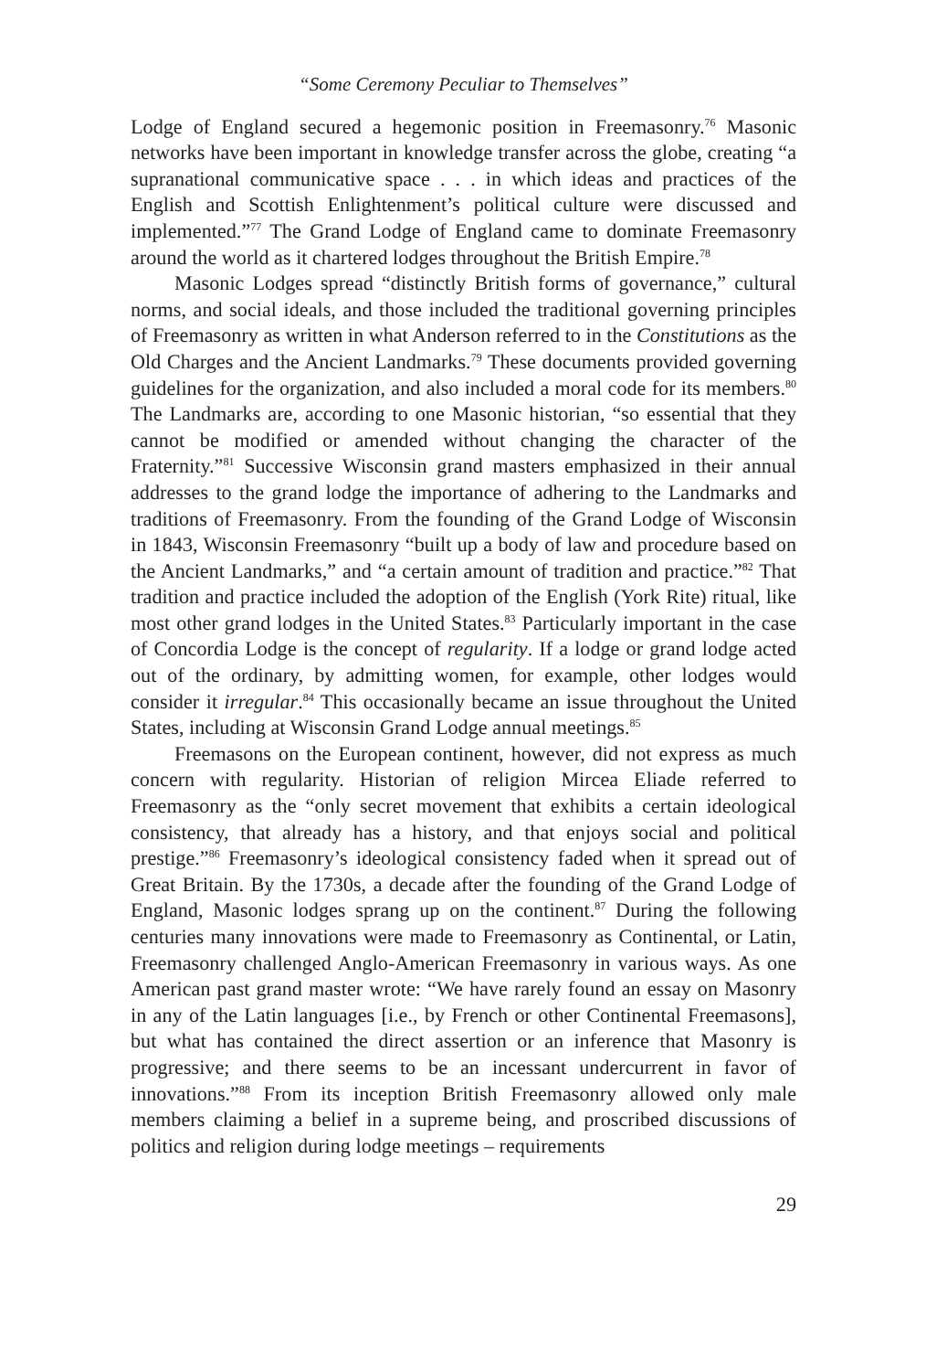“Some Ceremony Peculiar to Themselves”
Lodge of England secured a hegemonic position in Freemasonry.<sup>76</sup> Masonic networks have been important in knowledge transfer across the globe, creating “a supranational communicative space . . . in which ideas and practices of the English and Scottish Enlightenment’s political culture were discussed and implemented.”<sup>77</sup> The Grand Lodge of England came to dominate Freemasonry around the world as it chartered lodges throughout the British Empire.<sup>78</sup>
Masonic Lodges spread “distinctly British forms of governance,” cultural norms, and social ideals, and those included the traditional governing principles of Freemasonry as written in what Anderson referred to in the Constitutions as the Old Charges and the Ancient Landmarks.<sup>79</sup> These documents provided governing guidelines for the organization, and also included a moral code for its members.<sup>80</sup> The Landmarks are, according to one Masonic historian, “so essential that they cannot be modified or amended without changing the character of the Fraternity.”<sup>81</sup> Successive Wisconsin grand masters emphasized in their annual addresses to the grand lodge the importance of adhering to the Landmarks and traditions of Freemasonry. From the founding of the Grand Lodge of Wisconsin in 1843, Wisconsin Freemasonry “built up a body of law and procedure based on the Ancient Landmarks,” and “a certain amount of tradition and practice.”<sup>82</sup> That tradition and practice included the adoption of the English (York Rite) ritual, like most other grand lodges in the United States.<sup>83</sup> Particularly important in the case of Concordia Lodge is the concept of regularity. If a lodge or grand lodge acted out of the ordinary, by admitting women, for example, other lodges would consider it irregular.<sup>84</sup> This occasionally became an issue throughout the United States, including at Wisconsin Grand Lodge annual meetings.<sup>85</sup>
Freemasons on the European continent, however, did not express as much concern with regularity. Historian of religion Mircea Eliade referred to Freemasonry as the “only secret movement that exhibits a certain ideological consistency, that already has a history, and that enjoys social and political prestige.”<sup>86</sup> Freemasonry’s ideological consistency faded when it spread out of Great Britain. By the 1730s, a decade after the founding of the Grand Lodge of England, Masonic lodges sprang up on the continent.<sup>87</sup> During the following centuries many innovations were made to Freemasonry as Continental, or Latin, Freemasonry challenged Anglo-American Freemasonry in various ways. As one American past grand master wrote: “We have rarely found an essay on Masonry in any of the Latin languages [i.e., by French or other Continental Freemasons], but what has contained the direct assertion or an inference that Masonry is progressive; and there seems to be an incessant undercurrent in favor of innovations.”<sup>88</sup> From its inception British Freemasonry allowed only male members claiming a belief in a supreme being, and proscribed discussions of politics and religion during lodge meetings – requirements
29